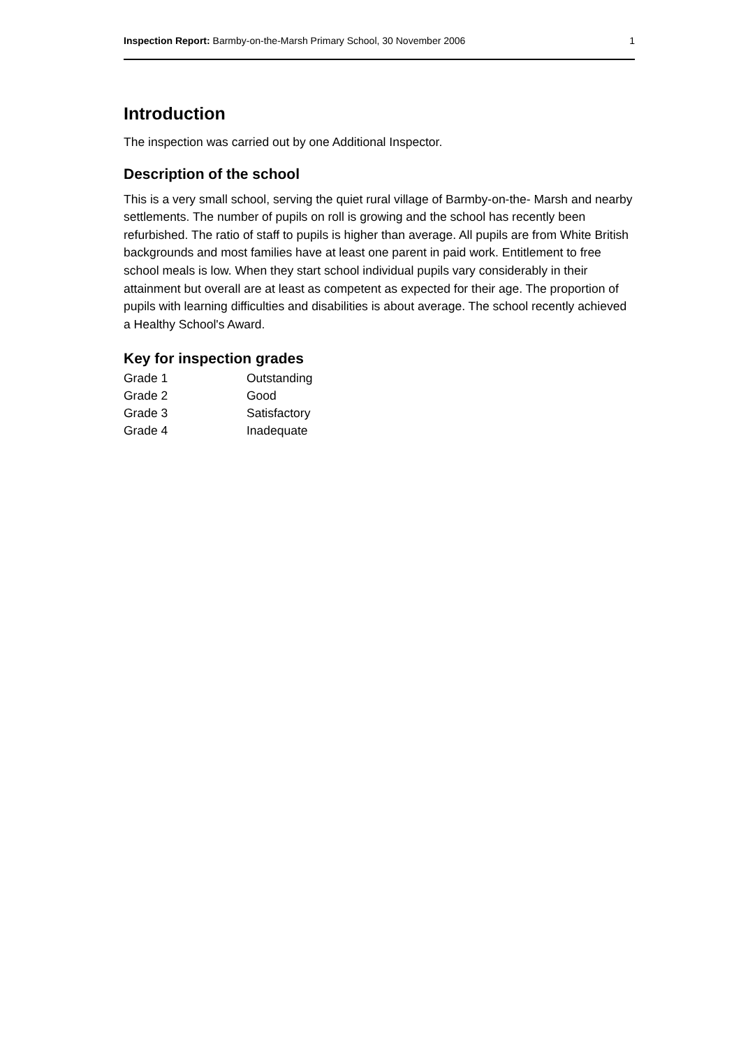Inspection Report: Barmby-on-the-Marsh Primary School, 30 November 2006 1
Introduction
The inspection was carried out by one Additional Inspector.
Description of the school
This is a very small school, serving the quiet rural village of Barmby-on-the- Marsh and nearby settlements. The number of pupils on roll is growing and the school has recently been refurbished. The ratio of staff to pupils is higher than average. All pupils are from White British backgrounds and most families have at least one parent in paid work. Entitlement to free school meals is low. When they start school individual pupils vary considerably in their attainment but overall are at least as competent as expected for their age. The proportion of pupils with learning difficulties and disabilities is about average. The school recently achieved a Healthy School's Award.
Key for inspection grades
| Grade 1 | Outstanding |
| Grade 2 | Good |
| Grade 3 | Satisfactory |
| Grade 4 | Inadequate |